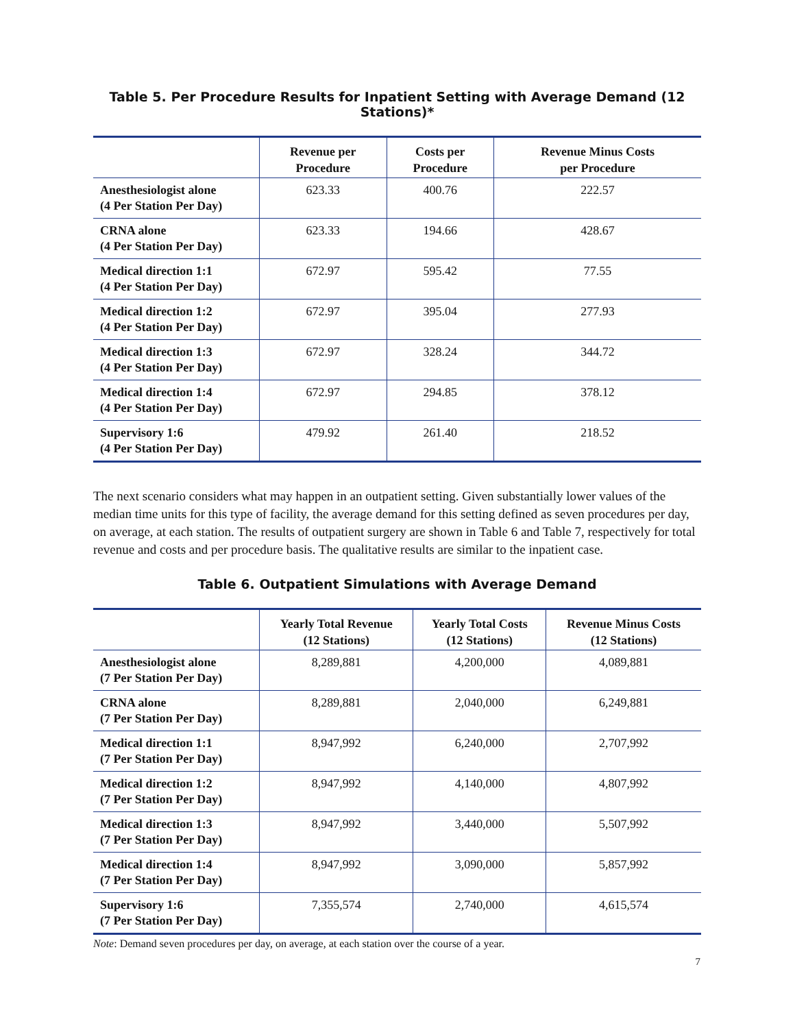Table 5. Per Procedure Results for Inpatient Setting with Average Demand (12 Stations)*
| | Revenue per Procedure | Costs per Procedure | Revenue Minus Costs per Procedure |
| --- | --- | --- | --- |
| Anesthesiologist alone (4 Per Station Per Day) | 623.33 | 400.76 | 222.57 |
| CRNA alone (4 Per Station Per Day) | 623.33 | 194.66 | 428.67 |
| Medical direction 1:1 (4 Per Station Per Day) | 672.97 | 595.42 | 77.55 |
| Medical direction 1:2 (4 Per Station Per Day) | 672.97 | 395.04 | 277.93 |
| Medical direction 1:3 (4 Per Station Per Day) | 672.97 | 328.24 | 344.72 |
| Medical direction 1:4 (4 Per Station Per Day) | 672.97 | 294.85 | 378.12 |
| Supervisory 1:6 (4 Per Station Per Day) | 479.92 | 261.40 | 218.52 |
The next scenario considers what may happen in an outpatient setting. Given substantially lower values of the median time units for this type of facility, the average demand for this setting defined as seven procedures per day, on average, at each station. The results of outpatient surgery are shown in Table 6 and Table 7, respectively for total revenue and costs and per procedure basis. The qualitative results are similar to the inpatient case.
Table 6. Outpatient Simulations with Average Demand
| | Yearly Total Revenue (12 Stations) | Yearly Total Costs (12 Stations) | Revenue Minus Costs (12 Stations) |
| --- | --- | --- | --- |
| Anesthesiologist alone (7 Per Station Per Day) | 8,289,881 | 4,200,000 | 4,089,881 |
| CRNA alone (7 Per Station Per Day) | 8,289,881 | 2,040,000 | 6,249,881 |
| Medical direction 1:1 (7 Per Station Per Day) | 8,947,992 | 6,240,000 | 2,707,992 |
| Medical direction 1:2 (7 Per Station Per Day) | 8,947,992 | 4,140,000 | 4,807,992 |
| Medical direction 1:3 (7 Per Station Per Day) | 8,947,992 | 3,440,000 | 5,507,992 |
| Medical direction 1:4 (7 Per Station Per Day) | 8,947,992 | 3,090,000 | 5,857,992 |
| Supervisory 1:6 (7 Per Station Per Day) | 7,355,574 | 2,740,000 | 4,615,574 |
Note: Demand seven procedures per day, on average, at each station over the course of a year.
7